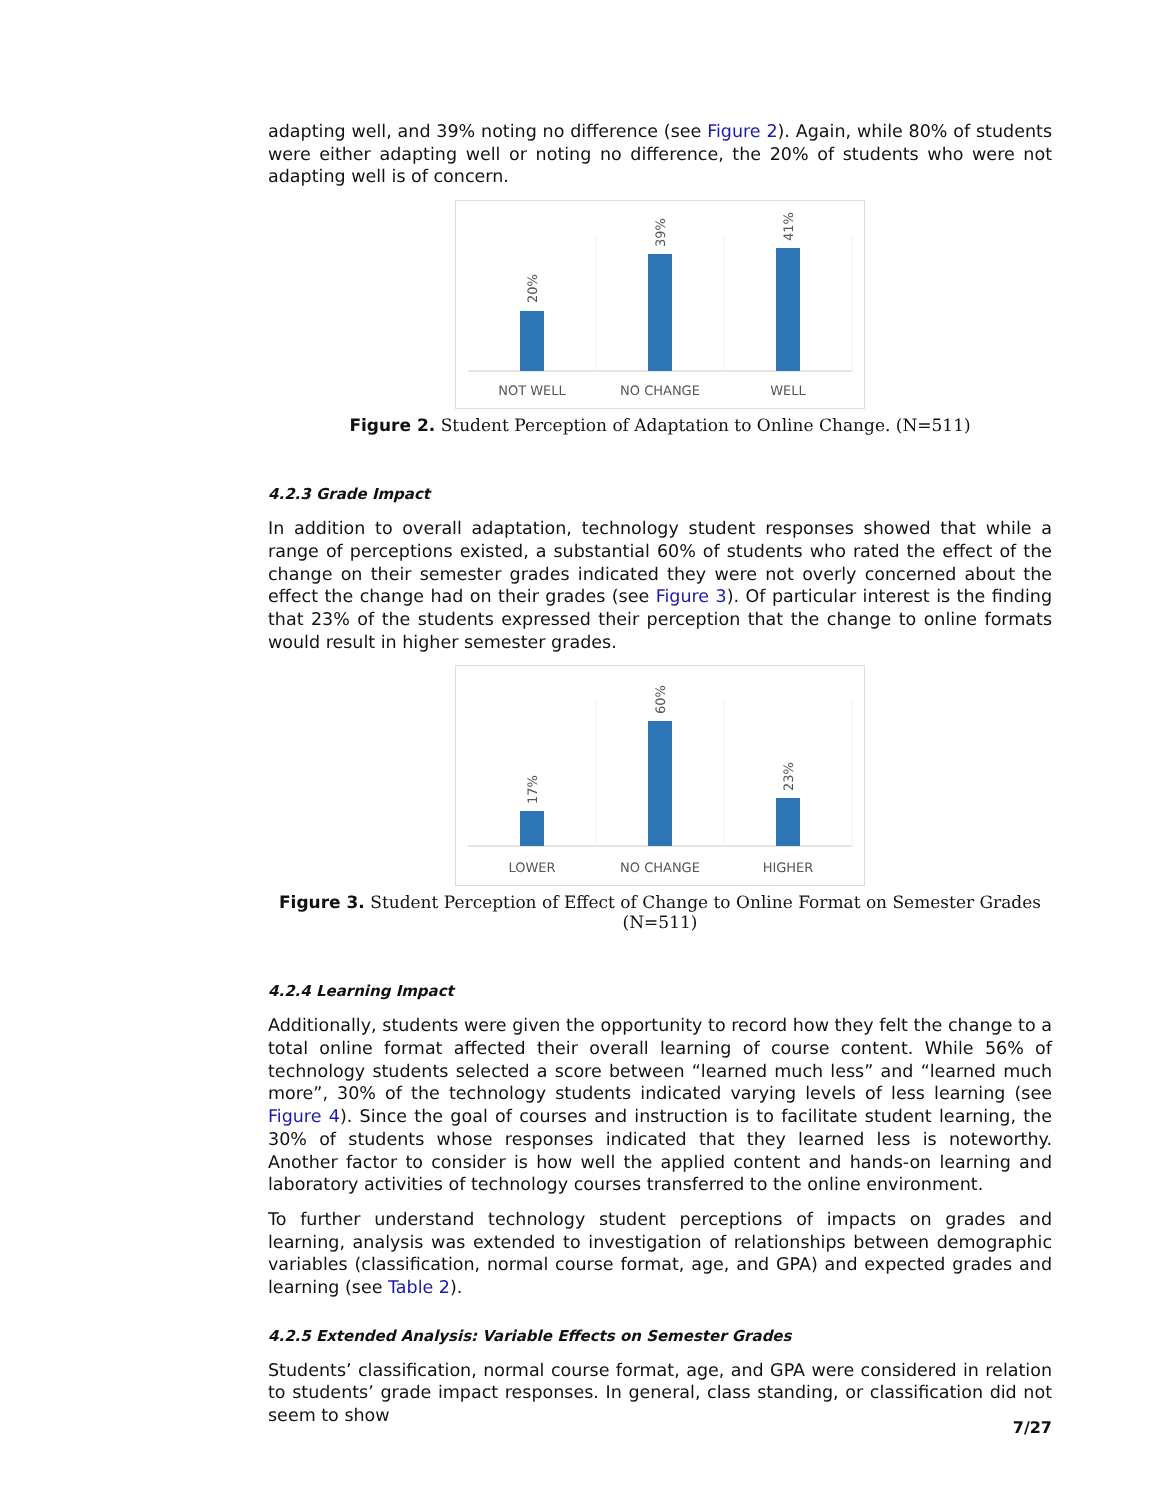adapting well, and 39% noting no difference (see Figure 2). Again, while 80% of students were either adapting well or noting no difference, the 20% of students who were not adapting well is of concern.
20%
39%
41%
NOT WELL
NO CHANGE
WELL
Figure 2. Student Perception of Adaptation to Online Change. (N=511)
4.2.3 Grade Impact
In addition to overall adaptation, technology student responses showed that while a range of perceptions existed, a substantial 60% of students who rated the effect of the change on their semester grades indicated they were not overly concerned about the effect the change had on their grades (see Figure 3). Of particular interest is the finding that 23% of the students expressed their perception that the change to online formats would result in higher semester grades.
17%
60%
23%
LOWER
NO CHANGE
HIGHER
Figure 3. Student Perception of Effect of Change to Online Format on Semester Grades (N=511)
4.2.4 Learning Impact
Additionally, students were given the opportunity to record how they felt the change to a total online format affected their overall learning of course content. While 56% of technology students selected a score between “learned much less” and “learned much more”, 30% of the technology students indicated varying levels of less learning (see Figure 4). Since the goal of courses and instruction is to facilitate student learning, the 30% of students whose responses indicated that they learned less is noteworthy. Another factor to consider is how well the applied content and hands-on learning and laboratory activities of technology courses transferred to the online environment.
To further understand technology student perceptions of impacts on grades and learning, analysis was extended to investigation of relationships between demographic variables (classification, normal course format, age, and GPA) and expected grades and learning (see Table 2).
4.2.5 Extended Analysis: Variable Effects on Semester Grades
Students’ classification, normal course format, age, and GPA were considered in relation to students’ grade impact responses. In general, class standing, or classification did not seem to show
7/27